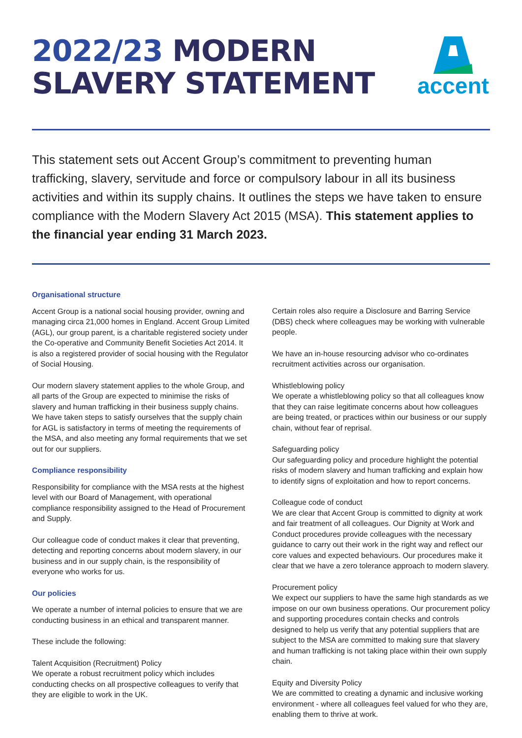2022/23 MODERN
SLAVERY STATEMENT
accent
This statement sets out Accent Group’s commitment to preventing human trafficking, slavery, servitude and force or compulsory labour in all its business activities and within its supply chains. It outlines the steps we have taken to ensure compliance with the Modern Slavery Act 2015 (MSA). This statement applies to the financial year ending 31 March 2023.
Organisational structure
Accent Group is a national social housing provider, owning and managing circa 21,000 homes in England. Accent Group Limited (AGL), our group parent, is a charitable registered society under the Co-operative and Community Benefit Societies Act 2014. It is also a registered provider of social housing with the Regulator of Social Housing.
Our modern slavery statement applies to the whole Group, and all parts of the Group are expected to minimise the risks of slavery and human trafficking in their business supply chains. We have taken steps to satisfy ourselves that the supply chain for AGL is satisfactory in terms of meeting the requirements of the MSA, and also meeting any formal requirements that we set out for our suppliers.
Compliance responsibility
Responsibility for compliance with the MSA rests at the highest level with our Board of Management, with operational compliance responsibility assigned to the Head of Procurement and Supply.
Our colleague code of conduct makes it clear that preventing, detecting and reporting concerns about modern slavery, in our business and in our supply chain, is the responsibility of everyone who works for us.
Our policies
We operate a number of internal policies to ensure that we are conducting business in an ethical and transparent manner.
These include the following:
Talent Acquisition (Recruitment) Policy
We operate a robust recruitment policy which includes conducting checks on all prospective colleagues to verify that they are eligible to work in the UK.
Certain roles also require a Disclosure and Barring Service (DBS) check where colleagues may be working with vulnerable people.
We have an in-house resourcing advisor who co-ordinates recruitment activities across our organisation.
Whistleblowing policy
We operate a whistleblowing policy so that all colleagues know that they can raise legitimate concerns about how colleagues are being treated, or practices within our business or our supply chain, without fear of reprisal.
Safeguarding policy
Our safeguarding policy and procedure highlight the potential risks of modern slavery and human trafficking and explain how to identify signs of exploitation and how to report concerns.
Colleague code of conduct
We are clear that Accent Group is committed to dignity at work and fair treatment of all colleagues. Our Dignity at Work and Conduct procedures provide colleagues with the necessary guidance to carry out their work in the right way and reflect our core values and expected behaviours. Our procedures make it clear that we have a zero tolerance approach to modern slavery.
Procurement policy
We expect our suppliers to have the same high standards as we impose on our own business operations. Our procurement policy and supporting procedures contain checks and controls designed to help us verify that any potential suppliers that are subject to the MSA are committed to making sure that slavery and human trafficking is not taking place within their own supply chain.
Equity and Diversity Policy
We are committed to creating a dynamic and inclusive working environment - where all colleagues feel valued for who they are, enabling them to thrive at work.